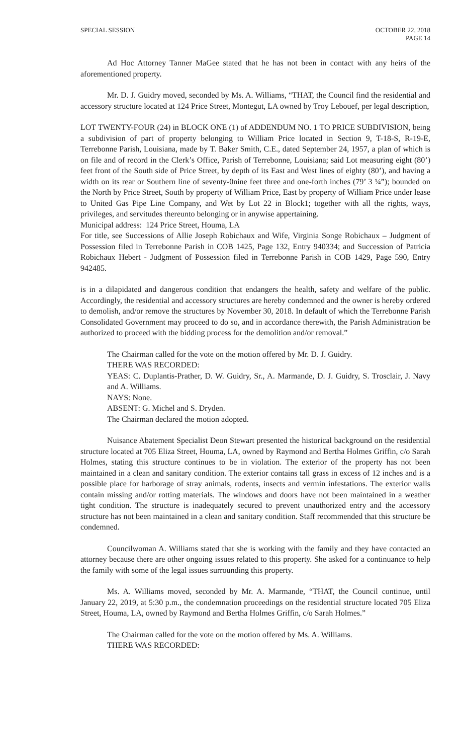SPECIAL SESSION OCTOBER 22, 2018
PAGE 14
Ad Hoc Attorney Tanner MaGee stated that he has not been in contact with any heirs of the aforementioned property.
Mr. D. J. Guidry moved, seconded by Ms. A. Williams, “THAT, the Council find the residential and accessory structure located at 124 Price Street, Montegut, LA owned by Troy Lebouef, per legal description,
LOT TWENTY-FOUR (24) in BLOCK ONE (1) of ADDENDUM NO. 1 TO PRICE SUBDIVISION, being a subdivision of part of property belonging to William Price located in Section 9, T-18-S, R-19-E, Terrebonne Parish, Louisiana, made by T. Baker Smith, C.E., dated September 24, 1957, a plan of which is on file and of record in the Clerk’s Office, Parish of Terrebonne, Louisiana; said Lot measuring eight (80’) feet front of the South side of Price Street, by depth of its East and West lines of eighty (80’), and having a width on its rear or Southern line of seventy-0nine feet three and one-forth inches (79’ 3 ¼”); bounded on the North by Price Street, South by property of William Price, East by property of William Price under lease to United Gas Pipe Line Company, and Wet by Lot 22 in Block1; together with all the rights, ways, privileges, and servitudes thereunto belonging or in anywise appertaining.
Municipal address: 124 Price Street, Houma, LA
For title, see Successions of Allie Joseph Robichaux and Wife, Virginia Songe Robichaux – Judgment of Possession filed in Terrebonne Parish in COB 1425, Page 132, Entry 940334; and Succession of Patricia Robichaux Hebert - Judgment of Possession filed in Terrebonne Parish in COB 1429, Page 590, Entry 942485.
is in a dilapidated and dangerous condition that endangers the health, safety and welfare of the public. Accordingly, the residential and accessory structures are hereby condemned and the owner is hereby ordered to demolish, and/or remove the structures by November 30, 2018. In default of which the Terrebonne Parish Consolidated Government may proceed to do so, and in accordance therewith, the Parish Administration be authorized to proceed with the bidding process for the demolition and/or removal.”
The Chairman called for the vote on the motion offered by Mr. D. J. Guidry.
THERE WAS RECORDED:
YEAS: C. Duplantis-Prather, D. W. Guidry, Sr., A. Marmande, D. J. Guidry, S. Trosclair, J. Navy and A. Williams.
NAYS: None.
ABSENT: G. Michel and S. Dryden.
The Chairman declared the motion adopted.
Nuisance Abatement Specialist Deon Stewart presented the historical background on the residential structure located at 705 Eliza Street, Houma, LA, owned by Raymond and Bertha Holmes Griffin, c/o Sarah Holmes, stating this structure continues to be in violation. The exterior of the property has not been maintained in a clean and sanitary condition. The exterior contains tall grass in excess of 12 inches and is a possible place for harborage of stray animals, rodents, insects and vermin infestations. The exterior walls contain missing and/or rotting materials. The windows and doors have not been maintained in a weather tight condition. The structure is inadequately secured to prevent unauthorized entry and the accessory structure has not been maintained in a clean and sanitary condition. Staff recommended that this structure be condemned.
Councilwoman A. Williams stated that she is working with the family and they have contacted an attorney because there are other ongoing issues related to this property. She asked for a continuance to help the family with some of the legal issues surrounding this property.
Ms. A. Williams moved, seconded by Mr. A. Marmande, “THAT, the Council continue, until January 22, 2019, at 5:30 p.m., the condemnation proceedings on the residential structure located 705 Eliza Street, Houma, LA, owned by Raymond and Bertha Holmes Griffin, c/o Sarah Holmes.”
The Chairman called for the vote on the motion offered by Ms. A. Williams.
THERE WAS RECORDED: